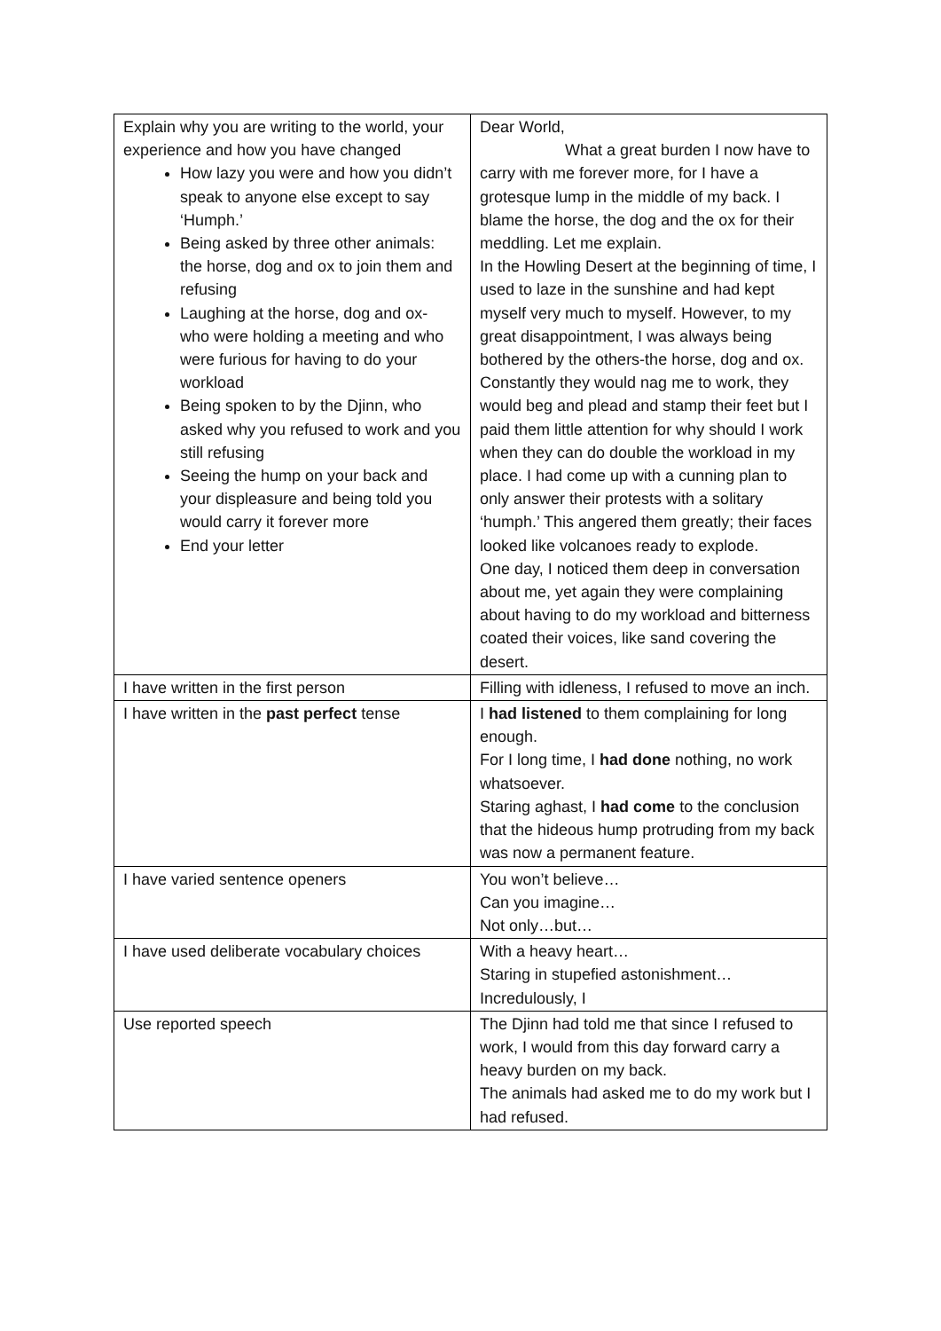| Explain why you are writing to the world, your experience and how you have changed How lazy you were and how you didn’t speak to anyone else except to say ‘Humph.’ Being asked by three other animals: the horse, dog and ox to join them and refusing Laughing at the horse, dog and ox- who were holding a meeting and who were furious for having to do your workload Being spoken to by the Djinn, who asked why you refused to work and you still refusing Seeing the hump on your back and your displeasure and being told you would carry it forever more End your letter | Dear World, What a great burden I now have to carry with me forever more, for I have a grotesque lump in the middle of my back. I blame the horse, the dog and the ox for their meddling. Let me explain. In the Howling Desert at the beginning of time, I used to laze in the sunshine and had kept myself very much to myself. However, to my great disappointment, I was always being bothered by the others-the horse, dog and ox. Constantly they would nag me to work, they would beg and plead and stamp their feet but I paid them little attention for why should I work when they can do double the workload in my place. I had come up with a cunning plan to only answer their protests with a solitary ‘humph.’ This angered them greatly; their faces looked like volcanoes ready to explode. One day, I noticed them deep in conversation about me, yet again they were complaining about having to do my workload and bitterness coated their voices, like sand covering the desert. |
| I have written in the first person | Filling with idleness, I refused to move an inch. |
| I have written in the past perfect tense | I had listened to them complaining for long enough. For I long time, I had done nothing, no work whatsoever. Staring aghast, I had come to the conclusion that the hideous hump protruding from my back was now a permanent feature. |
| I have varied sentence openers | You won’t believe… Can you imagine… Not only…but… |
| I have used deliberate vocabulary choices | With a heavy heart… Staring in stupefied astonishment… Incredulously, I |
| Use reported speech | The Djinn had told me that since I refused to work, I would from this day forward carry a heavy burden on my back. The animals had asked me to do my work but I had refused. |